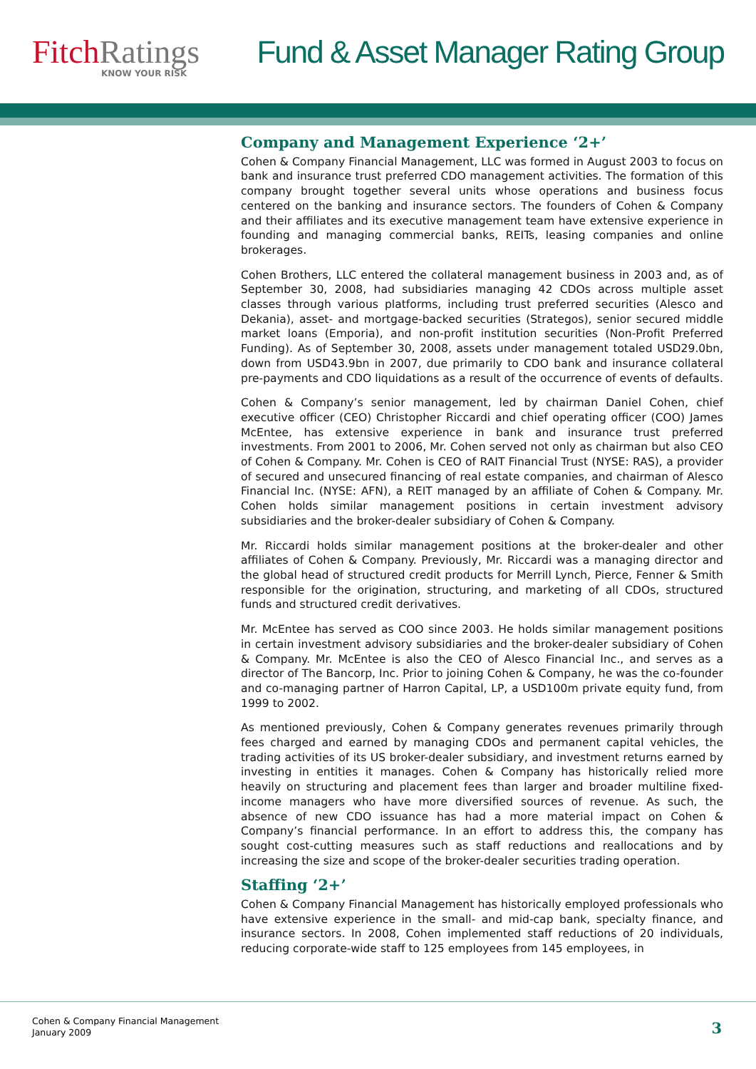FitchRatings
KNOW YOUR RISK
Fund & Asset Manager Rating Group
Company and Management Experience ‘2+’
Cohen & Company Financial Management, LLC was formed in August 2003 to focus on bank and insurance trust preferred CDO management activities. The formation of this company brought together several units whose operations and business focus centered on the banking and insurance sectors. The founders of Cohen & Company and their affiliates and its executive management team have extensive experience in founding and managing commercial banks, REITs, leasing companies and online brokerages.
Cohen Brothers, LLC entered the collateral management business in 2003 and, as of September 30, 2008, had subsidiaries managing 42 CDOs across multiple asset classes through various platforms, including trust preferred securities (Alesco and Dekania), asset- and mortgage-backed securities (Strategos), senior secured middle market loans (Emporia), and non-profit institution securities (Non-Profit Preferred Funding). As of September 30, 2008, assets under management totaled USD29.0bn, down from USD43.9bn in 2007, due primarily to CDO bank and insurance collateral pre-payments and CDO liquidations as a result of the occurrence of events of defaults.
Cohen & Company’s senior management, led by chairman Daniel Cohen, chief executive officer (CEO) Christopher Riccardi and chief operating officer (COO) James McEntee, has extensive experience in bank and insurance trust preferred investments. From 2001 to 2006, Mr. Cohen served not only as chairman but also CEO of Cohen & Company. Mr. Cohen is CEO of RAIT Financial Trust (NYSE: RAS), a provider of secured and unsecured financing of real estate companies, and chairman of Alesco Financial Inc. (NYSE: AFN), a REIT managed by an affiliate of Cohen & Company. Mr. Cohen holds similar management positions in certain investment advisory subsidiaries and the broker-dealer subsidiary of Cohen & Company.
Mr. Riccardi holds similar management positions at the broker-dealer and other affiliates of Cohen & Company. Previously, Mr. Riccardi was a managing director and the global head of structured credit products for Merrill Lynch, Pierce, Fenner & Smith responsible for the origination, structuring, and marketing of all CDOs, structured funds and structured credit derivatives.
Mr. McEntee has served as COO since 2003. He holds similar management positions in certain investment advisory subsidiaries and the broker-dealer subsidiary of Cohen & Company. Mr. McEntee is also the CEO of Alesco Financial Inc., and serves as a director of The Bancorp, Inc. Prior to joining Cohen & Company, he was the co-founder and co-managing partner of Harron Capital, LP, a USD100m private equity fund, from 1999 to 2002.
As mentioned previously, Cohen & Company generates revenues primarily through fees charged and earned by managing CDOs and permanent capital vehicles, the trading activities of its US broker-dealer subsidiary, and investment returns earned by investing in entities it manages. Cohen & Company has historically relied more heavily on structuring and placement fees than larger and broader multiline fixed-income managers who have more diversified sources of revenue. As such, the absence of new CDO issuance has had a more material impact on Cohen & Company’s financial performance. In an effort to address this, the company has sought cost-cutting measures such as staff reductions and reallocations and by increasing the size and scope of the broker-dealer securities trading operation.
Staffing ‘2+’
Cohen & Company Financial Management has historically employed professionals who have extensive experience in the small- and mid-cap bank, specialty finance, and insurance sectors. In 2008, Cohen implemented staff reductions of 20 individuals, reducing corporate-wide staff to 125 employees from 145 employees, in
Cohen & Company Financial Management
January 2009
3